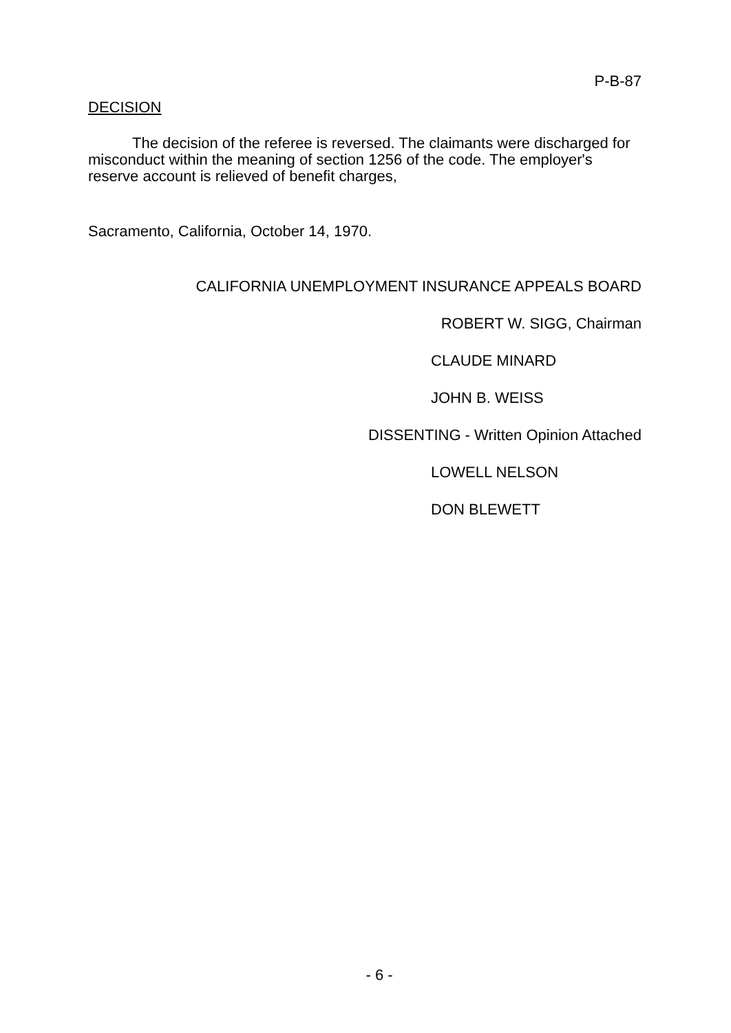P-B-87
DECISION
The decision of the referee is reversed. The claimants were discharged for misconduct within the meaning of section 1256 of the code. The employer's reserve account is relieved of benefit charges,
Sacramento, California, October 14, 1970.
CALIFORNIA UNEMPLOYMENT INSURANCE APPEALS BOARD
ROBERT W. SIGG, Chairman
CLAUDE MINARD
JOHN B. WEISS
DISSENTING - Written Opinion Attached
LOWELL NELSON
DON BLEWETT
- 6 -